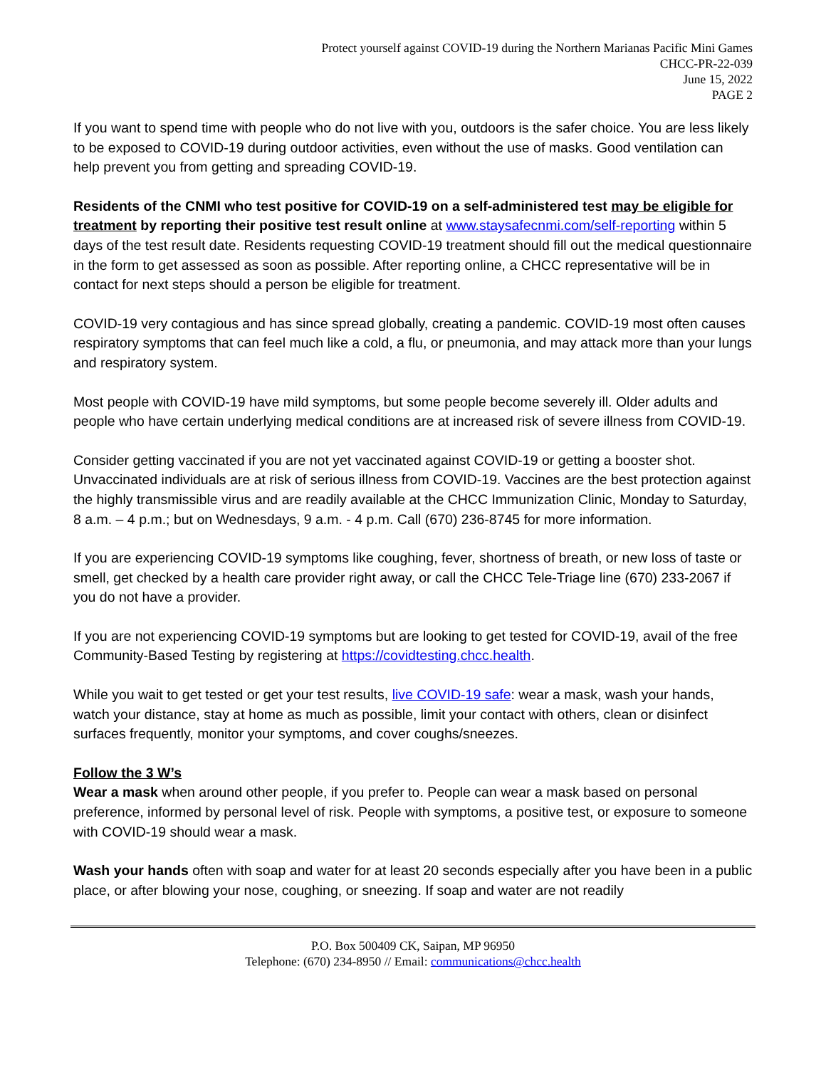Protect yourself against COVID-19 during the Northern Marianas Pacific Mini Games
CHCC-PR-22-039
June 15, 2022
PAGE 2
If you want to spend time with people who do not live with you, outdoors is the safer choice. You are less likely to be exposed to COVID-19 during outdoor activities, even without the use of masks. Good ventilation can help prevent you from getting and spreading COVID-19.
Residents of the CNMI who test positive for COVID-19 on a self-administered test may be eligible for treatment by reporting their positive test result online at www.staysafecnmi.com/self-reporting within 5 days of the test result date. Residents requesting COVID-19 treatment should fill out the medical questionnaire in the form to get assessed as soon as possible. After reporting online, a CHCC representative will be in contact for next steps should a person be eligible for treatment.
COVID-19 very contagious and has since spread globally, creating a pandemic. COVID-19 most often causes respiratory symptoms that can feel much like a cold, a flu, or pneumonia, and may attack more than your lungs and respiratory system.
Most people with COVID-19 have mild symptoms, but some people become severely ill. Older adults and people who have certain underlying medical conditions are at increased risk of severe illness from COVID-19.
Consider getting vaccinated if you are not yet vaccinated against COVID-19 or getting a booster shot. Unvaccinated individuals are at risk of serious illness from COVID-19. Vaccines are the best protection against the highly transmissible virus and are readily available at the CHCC Immunization Clinic, Monday to Saturday, 8 a.m. – 4 p.m.; but on Wednesdays, 9 a.m. - 4 p.m. Call (670) 236-8745 for more information.
If you are experiencing COVID-19 symptoms like coughing, fever, shortness of breath, or new loss of taste or smell, get checked by a health care provider right away, or call the CHCC Tele-Triage line (670) 233-2067 if you do not have a provider.
If you are not experiencing COVID-19 symptoms but are looking to get tested for COVID-19, avail of the free Community-Based Testing by registering at https://covidtesting.chcc.health.
While you wait to get tested or get your test results, live COVID-19 safe: wear a mask, wash your hands, watch your distance, stay at home as much as possible, limit your contact with others, clean or disinfect surfaces frequently, monitor your symptoms, and cover coughs/sneezes.
Follow the 3 W’s
Wear a mask when around other people, if you prefer to. People can wear a mask based on personal preference, informed by personal level of risk. People with symptoms, a positive test, or exposure to someone with COVID-19 should wear a mask.
Wash your hands often with soap and water for at least 20 seconds especially after you have been in a public place, or after blowing your nose, coughing, or sneezing. If soap and water are not readily
P.O. Box 500409 CK, Saipan, MP 96950
Telephone: (670) 234-8950 // Email: communications@chcc.health